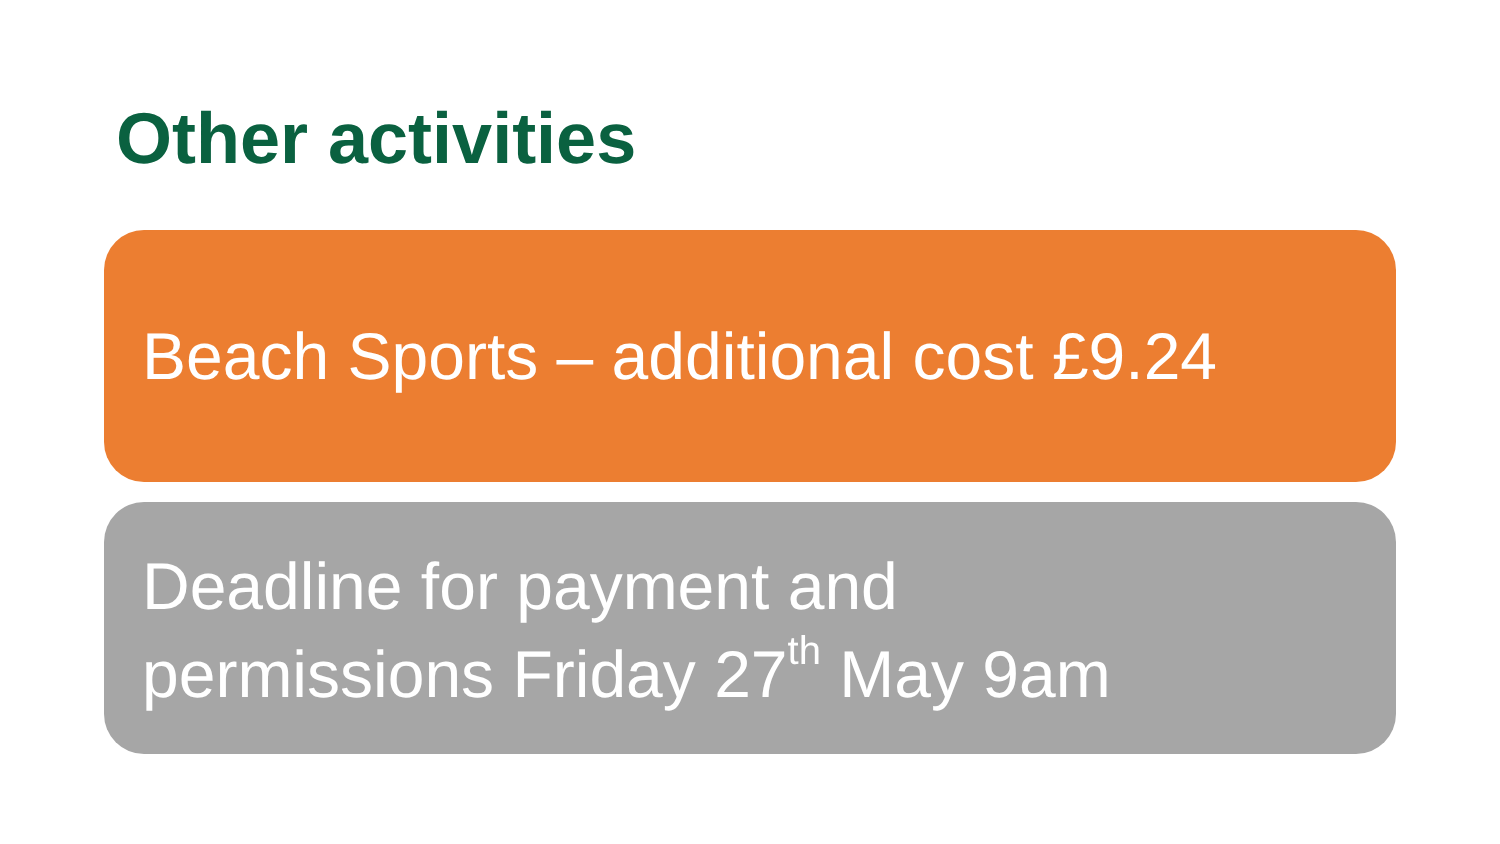Other activities
Beach Sports – additional cost £9.24
Deadline for payment and
permissions Friday 27<sup>th</sup> May 9am